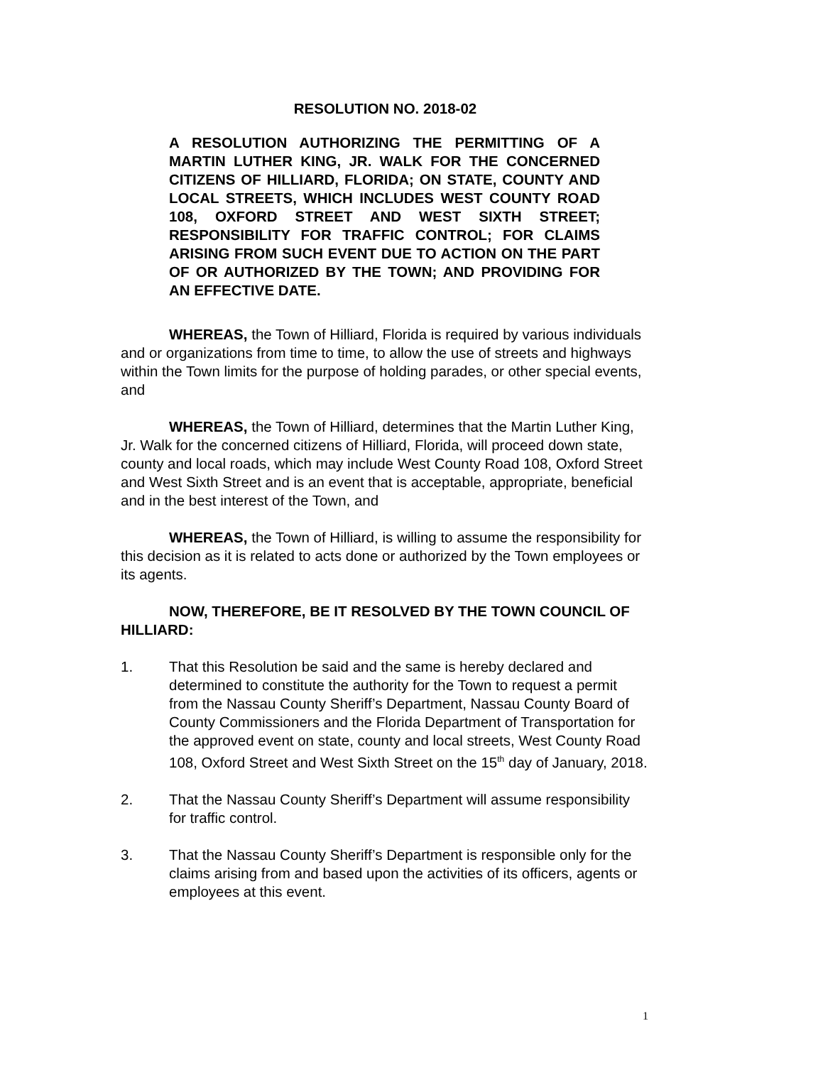RESOLUTION NO. 2018-02
A RESOLUTION AUTHORIZING THE PERMITTING OF A MARTIN LUTHER KING, JR. WALK FOR THE CONCERNED CITIZENS OF HILLIARD, FLORIDA; ON STATE, COUNTY AND LOCAL STREETS, WHICH INCLUDES WEST COUNTY ROAD 108, OXFORD STREET AND WEST SIXTH STREET; RESPONSIBILITY FOR TRAFFIC CONTROL; FOR CLAIMS ARISING FROM SUCH EVENT DUE TO ACTION ON THE PART OF OR AUTHORIZED BY THE TOWN; AND PROVIDING FOR AN EFFECTIVE DATE.
WHEREAS, the Town of Hilliard, Florida is required by various individuals and or organizations from time to time, to allow the use of streets and highways within the Town limits for the purpose of holding parades, or other special events, and
WHEREAS, the Town of Hilliard, determines that the Martin Luther King, Jr. Walk for the concerned citizens of Hilliard, Florida, will proceed down state, county and local roads, which may include West County Road 108, Oxford Street and West Sixth Street and is an event that is acceptable, appropriate, beneficial and in the best interest of the Town, and
WHEREAS, the Town of Hilliard, is willing to assume the responsibility for this decision as it is related to acts done or authorized by the Town employees or its agents.
NOW, THEREFORE, BE IT RESOLVED BY THE TOWN COUNCIL OF HILLIARD:
1. That this Resolution be said and the same is hereby declared and determined to constitute the authority for the Town to request a permit from the Nassau County Sheriff’s Department, Nassau County Board of County Commissioners and the Florida Department of Transportation for the approved event on state, county and local streets, West County Road 108, Oxford Street and West Sixth Street on the 15<sup>th</sup> day of January, 2018.
2. That the Nassau County Sheriff’s Department will assume responsibility for traffic control.
3. That the Nassau County Sheriff’s Department is responsible only for the claims arising from and based upon the activities of its officers, agents or employees at this event.
1